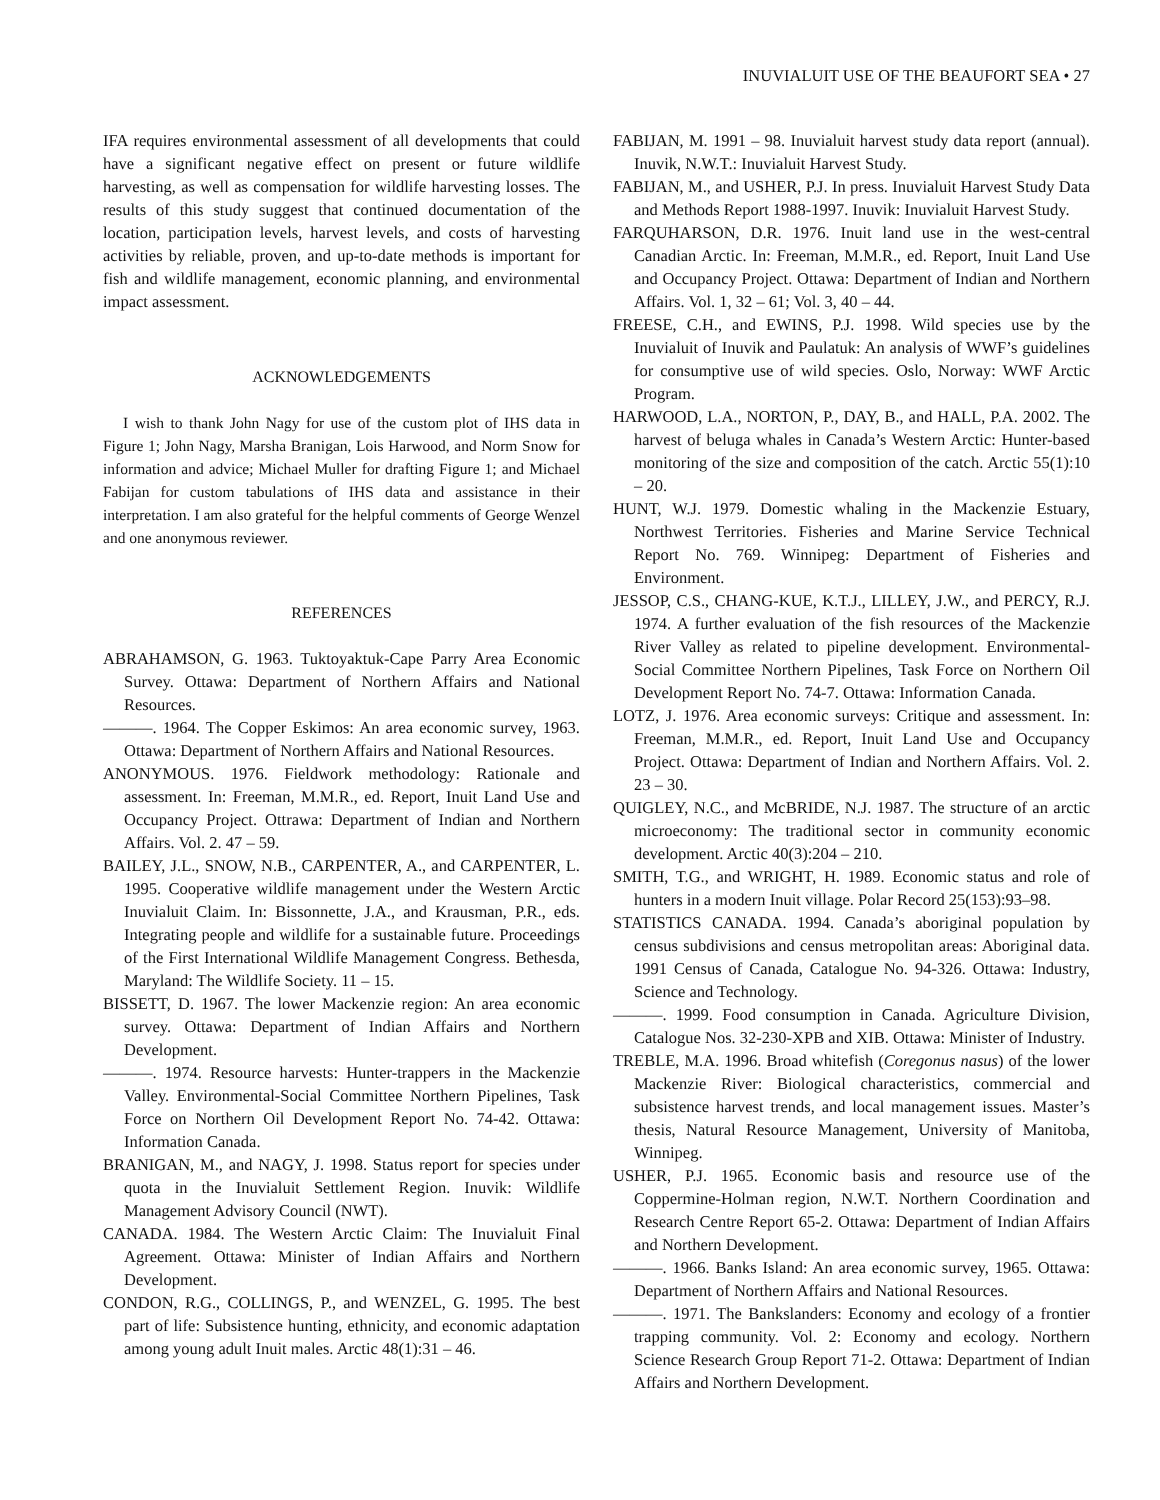INUVIALUIT USE OF THE BEAUFORT SEA • 27
IFA requires environmental assessment of all developments that could have a significant negative effect on present or future wildlife harvesting, as well as compensation for wildlife harvesting losses. The results of this study suggest that continued documentation of the location, participation levels, harvest levels, and costs of harvesting activities by reliable, proven, and up-to-date methods is important for fish and wildlife management, economic planning, and environmental impact assessment.
ACKNOWLEDGEMENTS
I wish to thank John Nagy for use of the custom plot of IHS data in Figure 1; John Nagy, Marsha Branigan, Lois Harwood, and Norm Snow for information and advice; Michael Muller for drafting Figure 1; and Michael Fabijan for custom tabulations of IHS data and assistance in their interpretation. I am also grateful for the helpful comments of George Wenzel and one anonymous reviewer.
REFERENCES
ABRAHAMSON, G. 1963. Tuktoyaktuk-Cape Parry Area Economic Survey. Ottawa: Department of Northern Affairs and National Resources.
———. 1964. The Copper Eskimos: An area economic survey, 1963. Ottawa: Department of Northern Affairs and National Resources.
ANONYMOUS. 1976. Fieldwork methodology: Rationale and assessment. In: Freeman, M.M.R., ed. Report, Inuit Land Use and Occupancy Project. Ottrawa: Department of Indian and Northern Affairs. Vol. 2. 47 – 59.
BAILEY, J.L., SNOW, N.B., CARPENTER, A., and CARPENTER, L. 1995. Cooperative wildlife management under the Western Arctic Inuvialuit Claim. In: Bissonnette, J.A., and Krausman, P.R., eds. Integrating people and wildlife for a sustainable future. Proceedings of the First International Wildlife Management Congress. Bethesda, Maryland: The Wildlife Society. 11 – 15.
BISSETT, D. 1967. The lower Mackenzie region: An area economic survey. Ottawa: Department of Indian Affairs and Northern Development.
———. 1974. Resource harvests: Hunter-trappers in the Mackenzie Valley. Environmental-Social Committee Northern Pipelines, Task Force on Northern Oil Development Report No. 74-42. Ottawa: Information Canada.
BRANIGAN, M., and NAGY, J. 1998. Status report for species under quota in the Inuvialuit Settlement Region. Inuvik: Wildlife Management Advisory Council (NWT).
CANADA. 1984. The Western Arctic Claim: The Inuvialuit Final Agreement. Ottawa: Minister of Indian Affairs and Northern Development.
CONDON, R.G., COLLINGS, P., and WENZEL, G. 1995. The best part of life: Subsistence hunting, ethnicity, and economic adaptation among young adult Inuit males. Arctic 48(1):31 – 46.
FABIJAN, M. 1991 – 98. Inuvialuit harvest study data report (annual). Inuvik, N.W.T.: Inuvialuit Harvest Study.
FABIJAN, M., and USHER, P.J. In press. Inuvialuit Harvest Study Data and Methods Report 1988-1997. Inuvik: Inuvialuit Harvest Study.
FARQUHARSON, D.R. 1976. Inuit land use in the west-central Canadian Arctic. In: Freeman, M.M.R., ed. Report, Inuit Land Use and Occupancy Project. Ottawa: Department of Indian and Northern Affairs. Vol. 1, 32 – 61; Vol. 3, 40 – 44.
FREESE, C.H., and EWINS, P.J. 1998. Wild species use by the Inuvialuit of Inuvik and Paulatuk: An analysis of WWF’s guidelines for consumptive use of wild species. Oslo, Norway: WWF Arctic Program.
HARWOOD, L.A., NORTON, P., DAY, B., and HALL, P.A. 2002. The harvest of beluga whales in Canada’s Western Arctic: Hunter-based monitoring of the size and composition of the catch. Arctic 55(1):10 – 20.
HUNT, W.J. 1979. Domestic whaling in the Mackenzie Estuary, Northwest Territories. Fisheries and Marine Service Technical Report No. 769. Winnipeg: Department of Fisheries and Environment.
JESSOP, C.S., CHANG-KUE, K.T.J., LILLEY, J.W., and PERCY, R.J. 1974. A further evaluation of the fish resources of the Mackenzie River Valley as related to pipeline development. Environmental-Social Committee Northern Pipelines, Task Force on Northern Oil Development Report No. 74-7. Ottawa: Information Canada.
LOTZ, J. 1976. Area economic surveys: Critique and assessment. In: Freeman, M.M.R., ed. Report, Inuit Land Use and Occupancy Project. Ottawa: Department of Indian and Northern Affairs. Vol. 2. 23 – 30.
QUIGLEY, N.C., and McBRIDE, N.J. 1987. The structure of an arctic microeconomy: The traditional sector in community economic development. Arctic 40(3):204 – 210.
SMITH, T.G., and WRIGHT, H. 1989. Economic status and role of hunters in a modern Inuit village. Polar Record 25(153):93–98.
STATISTICS CANADA. 1994. Canada’s aboriginal population by census subdivisions and census metropolitan areas: Aboriginal data. 1991 Census of Canada, Catalogue No. 94-326. Ottawa: Industry, Science and Technology.
———. 1999. Food consumption in Canada. Agriculture Division, Catalogue Nos. 32-230-XPB and XIB. Ottawa: Minister of Industry.
TREBLE, M.A. 1996. Broad whitefish (Coregonus nasus) of the lower Mackenzie River: Biological characteristics, commercial and subsistence harvest trends, and local management issues. Master’s thesis, Natural Resource Management, University of Manitoba, Winnipeg.
USHER, P.J. 1965. Economic basis and resource use of the Coppermine-Holman region, N.W.T. Northern Coordination and Research Centre Report 65-2. Ottawa: Department of Indian Affairs and Northern Development.
———. 1966. Banks Island: An area economic survey, 1965. Ottawa: Department of Northern Affairs and National Resources.
———. 1971. The Bankslanders: Economy and ecology of a frontier trapping community. Vol. 2: Economy and ecology. Northern Science Research Group Report 71-2. Ottawa: Department of Indian Affairs and Northern Development.